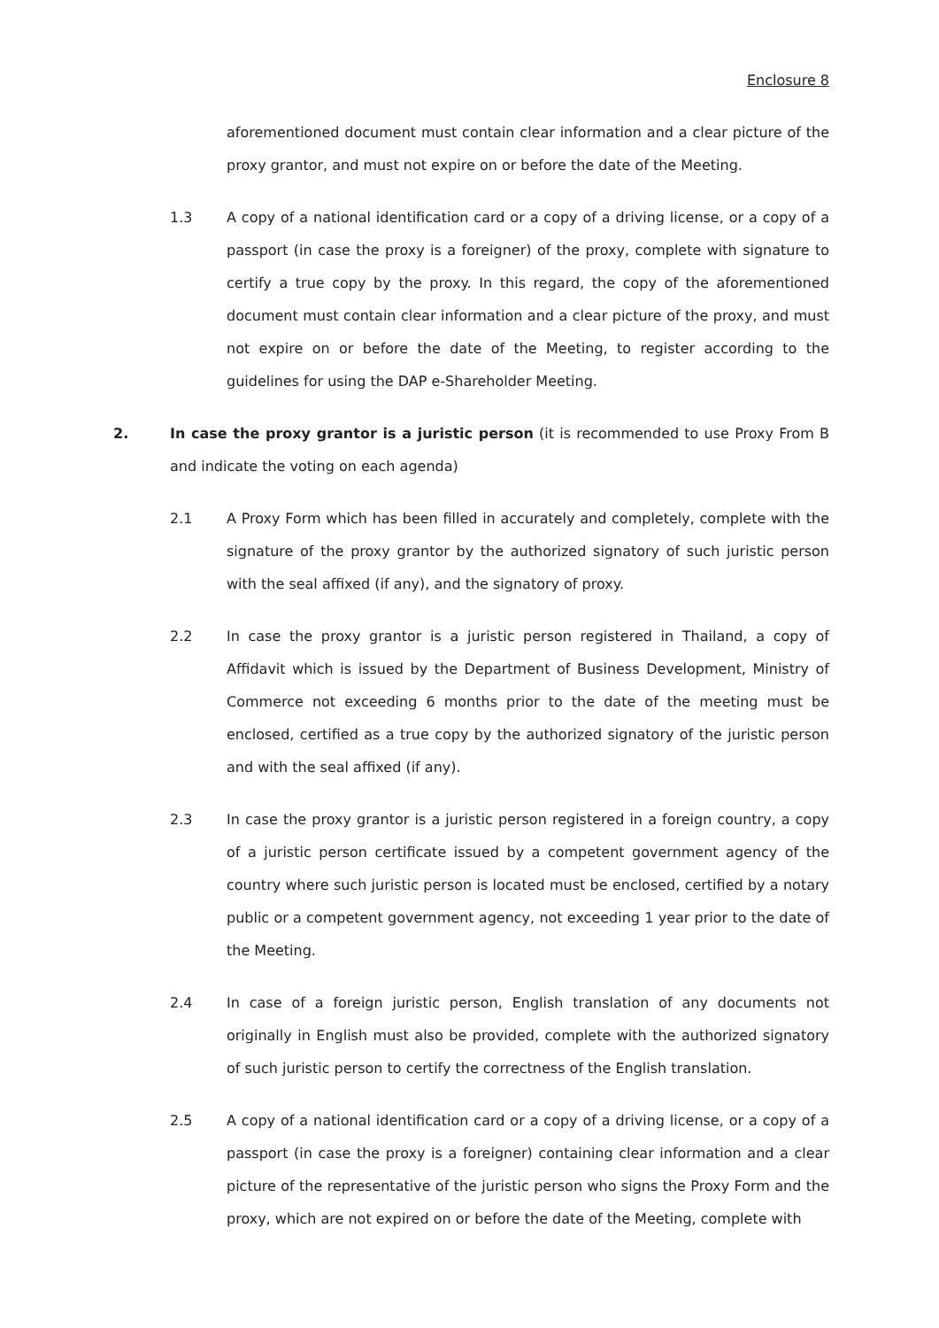Enclosure 8
aforementioned document must contain clear information and a clear picture of the proxy grantor, and must not expire on or before the date of the Meeting.
1.3 A copy of a national identification card or a copy of a driving license, or a copy of a passport (in case the proxy is a foreigner) of the proxy, complete with signature to certify a true copy by the proxy. In this regard, the copy of the aforementioned document must contain clear information and a clear picture of the proxy, and must not expire on or before the date of the Meeting, to register according to the guidelines for using the DAP e-Shareholder Meeting.
2. In case the proxy grantor is a juristic person (it is recommended to use Proxy From B and indicate the voting on each agenda)
2.1 A Proxy Form which has been filled in accurately and completely, complete with the signature of the proxy grantor by the authorized signatory of such juristic person with the seal affixed (if any), and the signatory of proxy.
2.2 In case the proxy grantor is a juristic person registered in Thailand, a copy of Affidavit which is issued by the Department of Business Development, Ministry of Commerce not exceeding 6 months prior to the date of the meeting must be enclosed, certified as a true copy by the authorized signatory of the juristic person and with the seal affixed (if any).
2.3 In case the proxy grantor is a juristic person registered in a foreign country, a copy of a juristic person certificate issued by a competent government agency of the country where such juristic person is located must be enclosed, certified by a notary public or a competent government agency, not exceeding 1 year prior to the date of the Meeting.
2.4 In case of a foreign juristic person, English translation of any documents not originally in English must also be provided, complete with the authorized signatory of such juristic person to certify the correctness of the English translation.
2.5 A copy of a national identification card or a copy of a driving license, or a copy of a passport (in case the proxy is a foreigner) containing clear information and a clear picture of the representative of the juristic person who signs the Proxy Form and the proxy, which are not expired on or before the date of the Meeting, complete with